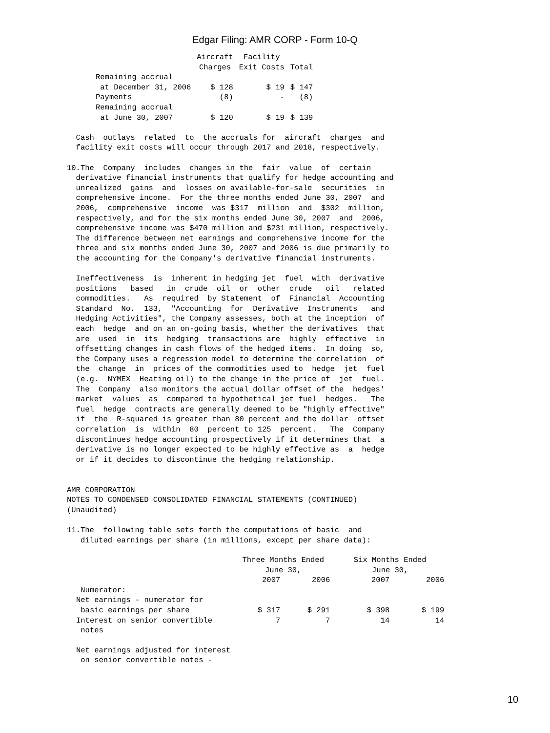Edgar Filing: AMR CORP - Form 10-Q
| | Aircraft Charges | Facility Exit Costs | Total |
| --- | --- | --- | --- |
| Remaining accrual at December 31, 2006 | $ 128 | $ 19 | $ 147 |
| Payments | (8) | - | (8) |
| Remaining accrual at June 30, 2007 | $ 120 | $ 19 | $ 139 |
  Cash  outlays  related  to  the accruals for  aircraft  charges  and
  facility exit costs will occur through 2017 and 2018, respectively.

10.The  Company  includes  changes in the  fair  value  of  certain
  derivative financial instruments that qualify for hedge accounting and
  unrealized  gains  and  losses on available-for-sale  securities  in
  comprehensive income.  For the three months ended June 30, 2007  and
  2006,  comprehensive  income  was $317  million  and  $302  million,
  respectively, and for the six months ended June 30, 2007  and  2006,
  comprehensive income was $470 million and $231 million, respectively.
  The difference between net earnings and comprehensive income for the
  three and six months ended June 30, 2007 and 2006 is due primarily to
  the accounting for the Company's derivative financial instruments.

  Ineffectiveness  is  inherent in hedging jet  fuel  with  derivative
  positions   based   in  crude  oil  or  other  crude   oil   related
  commodities.   As  required  by Statement  of  Financial  Accounting
  Standard  No.  133,  "Accounting  for  Derivative  Instruments   and
  Hedging Activities", the Company assesses, both at the inception  of
  each  hedge  and on an on-going basis, whether the derivatives  that
  are  used  in  its  hedging  transactions are  highly  effective  in
  offsetting changes in cash flows of the hedged items.  In doing  so,
  the Company uses a regression model to determine the correlation  of
  the  change  in  prices of the commodities used to  hedge  jet  fuel
  (e.g.  NYMEX  Heating oil) to the change in the price of  jet  fuel.
  The  Company  also monitors the actual dollar offset of the  hedges'
  market  values  as  compared to hypothetical jet fuel  hedges.   The
  fuel  hedge  contracts are generally deemed to be "highly effective"
  if  the  R-squared is greater than 80 percent and the dollar  offset
  correlation  is  within  80  percent to 125  percent.   The  Company
  discontinues hedge accounting prospectively if it determines that  a
  derivative is no longer expected to be highly effective as  a  hedge
  or if it decides to discontinue the hedging relationship.


AMR CORPORATION
NOTES TO CONDENSED CONSOLIDATED FINANCIAL STATEMENTS (CONTINUED)
(Unaudited)

11.The  following table sets forth the computations of basic  and
   diluted earnings per share (in millions, except per share data):
| | Three Months Ended June 30, | | Six Months Ended June 30, | |
| --- | --- | --- | --- | --- |
| | 2007 | 2006 | 2007 | 2006 |
| Numerator: | | | | |
| Net earnings - numerator for basic earnings per share | $ 317 | $ 291 | $ 398 | $ 199 |
| Interest on senior convertible notes | 7 | 7 | 14 | 14 |
| Net earnings adjusted for interest on senior convertible notes - | | | | |
10